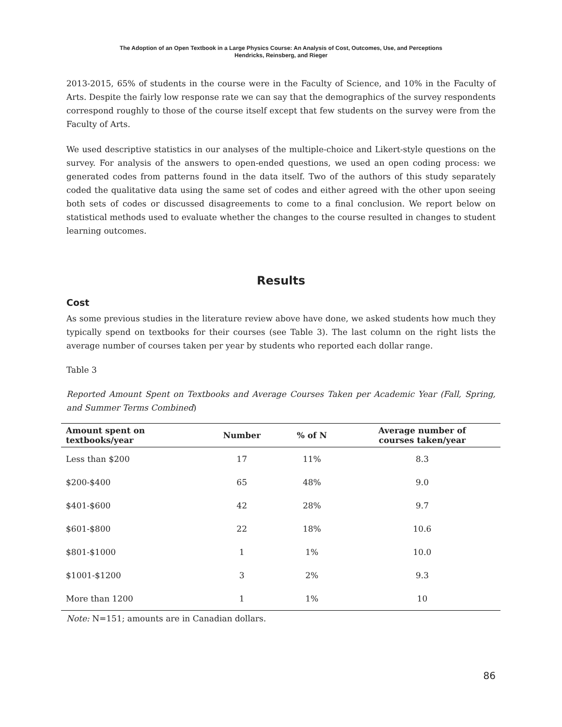The Adoption of an Open Textbook in a Large Physics Course: An Analysis of Cost, Outcomes, Use, and Perceptions
Hendricks, Reinsberg, and Rieger
2013-2015, 65% of students in the course were in the Faculty of Science, and 10% in the Faculty of Arts. Despite the fairly low response rate we can say that the demographics of the survey respondents correspond roughly to those of the course itself except that few students on the survey were from the Faculty of Arts.
We used descriptive statistics in our analyses of the multiple-choice and Likert-style questions on the survey. For analysis of the answers to open-ended questions, we used an open coding process: we generated codes from patterns found in the data itself. Two of the authors of this study separately coded the qualitative data using the same set of codes and either agreed with the other upon seeing both sets of codes or discussed disagreements to come to a final conclusion. We report below on statistical methods used to evaluate whether the changes to the course resulted in changes to student learning outcomes.
Results
Cost
As some previous studies in the literature review above have done, we asked students how much they typically spend on textbooks for their courses (see Table 3). The last column on the right lists the average number of courses taken per year by students who reported each dollar range.
Table 3
Reported Amount Spent on Textbooks and Average Courses Taken per Academic Year (Fall, Spring, and Summer Terms Combined)
| Amount spent on textbooks/year | Number | % of N | Average number of courses taken/year |
| --- | --- | --- | --- |
| Less than $200 | 17 | 11% | 8.3 |
| $200-$400 | 65 | 48% | 9.0 |
| $401-$600 | 42 | 28% | 9.7 |
| $601-$800 | 22 | 18% | 10.6 |
| $801-$1000 | 1 | 1% | 10.0 |
| $1001-$1200 | 3 | 2% | 9.3 |
| More than 1200 | 1 | 1% | 10 |
Note: N=151; amounts are in Canadian dollars.
86